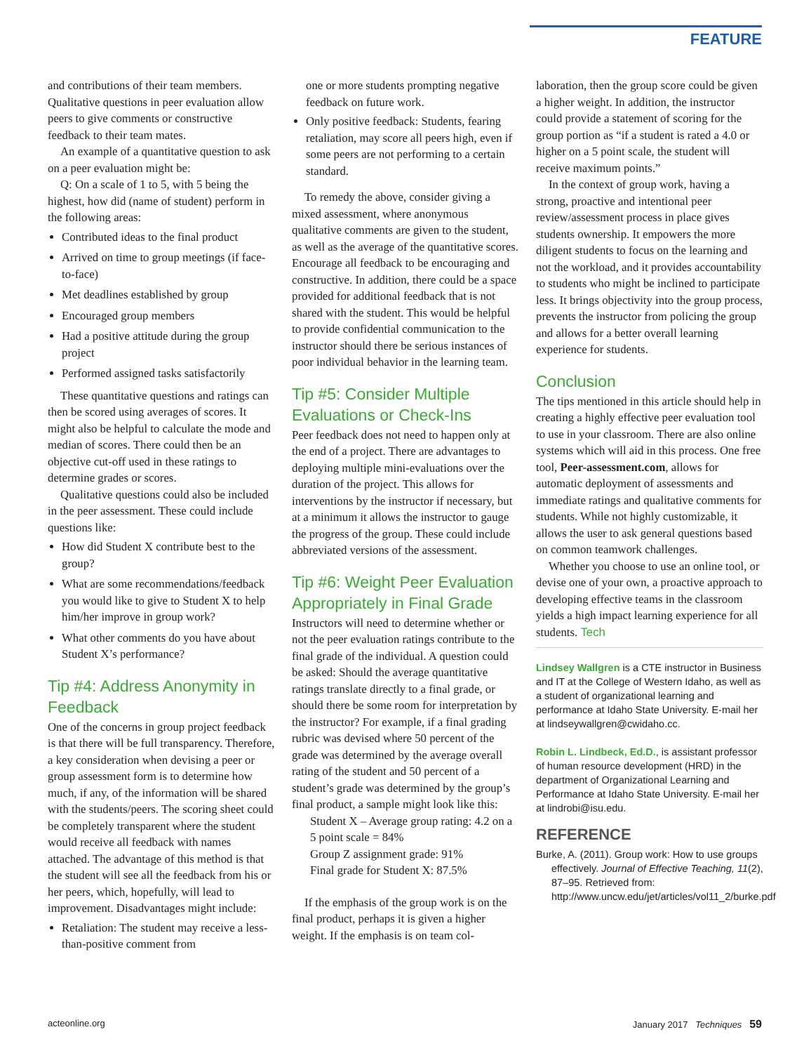FEATURE
and contributions of their team members. Qualitative questions in peer evaluation allow peers to give comments or constructive feedback to their team mates.
An example of a quantitative question to ask on a peer evaluation might be:
Q: On a scale of 1 to 5, with 5 being the highest, how did (name of student) perform in the following areas:
Contributed ideas to the final product
Arrived on time to group meetings (if face-to-face)
Met deadlines established by group
Encouraged group members
Had a positive attitude during the group project
Performed assigned tasks satisfactorily
These quantitative questions and ratings can then be scored using averages of scores. It might also be helpful to calculate the mode and median of scores. There could then be an objective cut-off used in these ratings to determine grades or scores.
Qualitative questions could also be included in the peer assessment. These could include questions like:
How did Student X contribute best to the group?
What are some recommendations/feedback you would like to give to Student X to help him/her improve in group work?
What other comments do you have about Student X’s performance?
Tip #4: Address Anonymity in Feedback
One of the concerns in group project feedback is that there will be full transparency. Therefore, a key consideration when devising a peer or group assessment form is to determine how much, if any, of the information will be shared with the students/peers. The scoring sheet could be completely transparent where the student would receive all feedback with names attached. The advantage of this method is that the student will see all the feedback from his or her peers, which, hopefully, will lead to improvement. Disadvantages might include:
Retaliation: The student may receive a less-than-positive comment from
one or more students prompting negative feedback on future work.
Only positive feedback: Students, fearing retaliation, may score all peers high, even if some peers are not performing to a certain standard.
To remedy the above, consider giving a mixed assessment, where anonymous qualitative comments are given to the student, as well as the average of the quantitative scores. Encourage all feedback to be encouraging and constructive. In addition, there could be a space provided for additional feedback that is not shared with the student. This would be helpful to provide confidential communication to the instructor should there be serious instances of poor individual behavior in the learning team.
Tip #5: Consider Multiple Evaluations or Check-Ins
Peer feedback does not need to happen only at the end of a project. There are advantages to deploying multiple mini-evaluations over the duration of the project. This allows for interventions by the instructor if necessary, but at a minimum it allows the instructor to gauge the progress of the group. These could include abbreviated versions of the assessment.
Tip #6: Weight Peer Evaluation Appropriately in Final Grade
Instructors will need to determine whether or not the peer evaluation ratings contribute to the final grade of the individual. A question could be asked: Should the average quantitative ratings translate directly to a final grade, or should there be some room for interpretation by the instructor? For example, if a final grading rubric was devised where 50 percent of the grade was determined by the average overall rating of the student and 50 percent of a student’s grade was determined by the group’s final product, a sample might look like this:
Student X – Average group rating: 4.2 on a 5 point scale = 84%
Group Z assignment grade: 91%
Final grade for Student X: 87.5%
If the emphasis of the group work is on the final product, perhaps it is given a higher weight. If the emphasis is on team col-
laboration, then the group score could be given a higher weight. In addition, the instructor could provide a statement of scoring for the group portion as “if a student is rated a 4.0 or higher on a 5 point scale, the student will receive maximum points.”
In the context of group work, having a strong, proactive and intentional peer review/assessment process in place gives students ownership. It empowers the more diligent students to focus on the learning and not the workload, and it provides accountability to students who might be inclined to participate less. It brings objectivity into the group process, prevents the instructor from policing the group and allows for a better overall learning experience for students.
Conclusion
The tips mentioned in this article should help in creating a highly effective peer evaluation tool to use in your classroom. There are also online systems which will aid in this process. One free tool, Peer-assessment.com, allows for automatic deployment of assessments and immediate ratings and qualitative comments for students. While not highly customizable, it allows the user to ask general questions based on common teamwork challenges.
Whether you choose to use an online tool, or devise one of your own, a proactive approach to developing effective teams in the classroom yields a high impact learning experience for all students. Tech
Lindsey Wallgren is a CTE instructor in Business and IT at the College of Western Idaho, as well as a student of organizational learning and performance at Idaho State University. E-mail her at lindseywallgren@cwidaho.cc.
Robin L. Lindbeck, Ed.D., is assistant professor of human resource development (HRD) in the department of Organizational Learning and Performance at Idaho State University. E-mail her at lindrobi@isu.edu.
REFERENCE
Burke, A. (2011). Group work: How to use groups effectively. Journal of Effective Teaching, 11(2), 87–95. Retrieved from: http://www.uncw.edu/jet/articles/vol11_2/burke.pdf
acteonline.org January 2017 Techniques 59